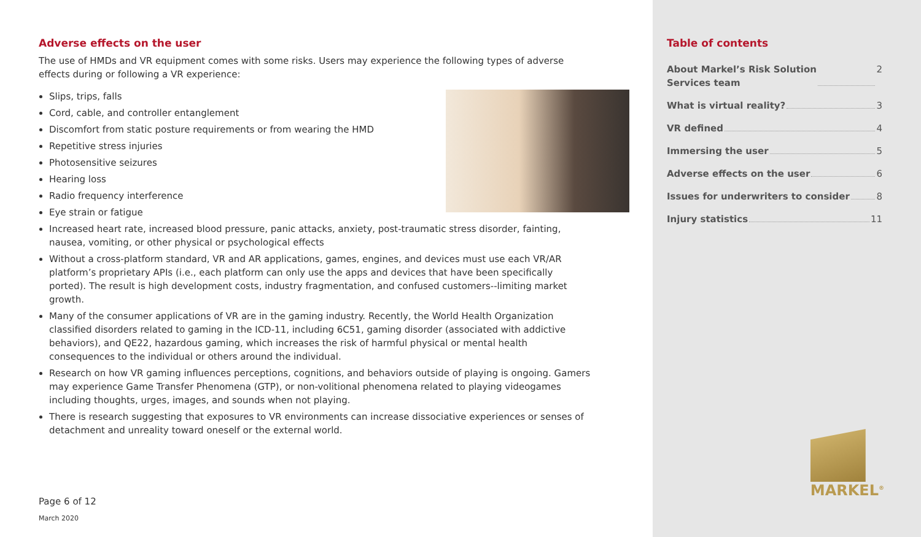Adverse effects on the user
The use of HMDs and VR equipment comes with some risks. Users may experience the following types of adverse effects during or following a VR experience:
Slips, trips, falls
Cord, cable, and controller entanglement
Discomfort from static posture requirements or from wearing the HMD
Repetitive stress injuries
Photosensitive seizures
Hearing loss
Radio frequency interference
Eye strain or fatigue
Increased heart rate, increased blood pressure, panic attacks, anxiety, post-traumatic stress disorder, fainting, nausea, vomiting, or other physical or psychological effects
Without a cross-platform standard, VR and AR applications, games, engines, and devices must use each VR/AR platform’s proprietary APIs (i.e., each platform can only use the apps and devices that have been specifically ported). The result is high development costs, industry fragmentation, and confused customers--limiting market growth.
Many of the consumer applications of VR are in the gaming industry. Recently, the World Health Organization classified disorders related to gaming in the ICD-11, including 6C51, gaming disorder (associated with addictive behaviors), and QE22, hazardous gaming, which increases the risk of harmful physical or mental health consequences to the individual or others around the individual.
Research on how VR gaming influences perceptions, cognitions, and behaviors outside of playing is ongoing. Gamers may experience Game Transfer Phenomena (GTP), or non-volitional phenomena related to playing videogames including thoughts, urges, images, and sounds when not playing.
There is research suggesting that exposures to VR environments can increase dissociative experiences or senses of detachment and unreality toward oneself or the external world.
Page 6 of 12
March 2020
Table of contents
About Markel’s Risk Solution
Services team 2
What is virtual reality? 3
VR defined 4
Immersing the user 5
Adverse effects on the user 6
Issues for underwriters to consider 8
Injury statistics 11
MARKEL<sup>®</sup>